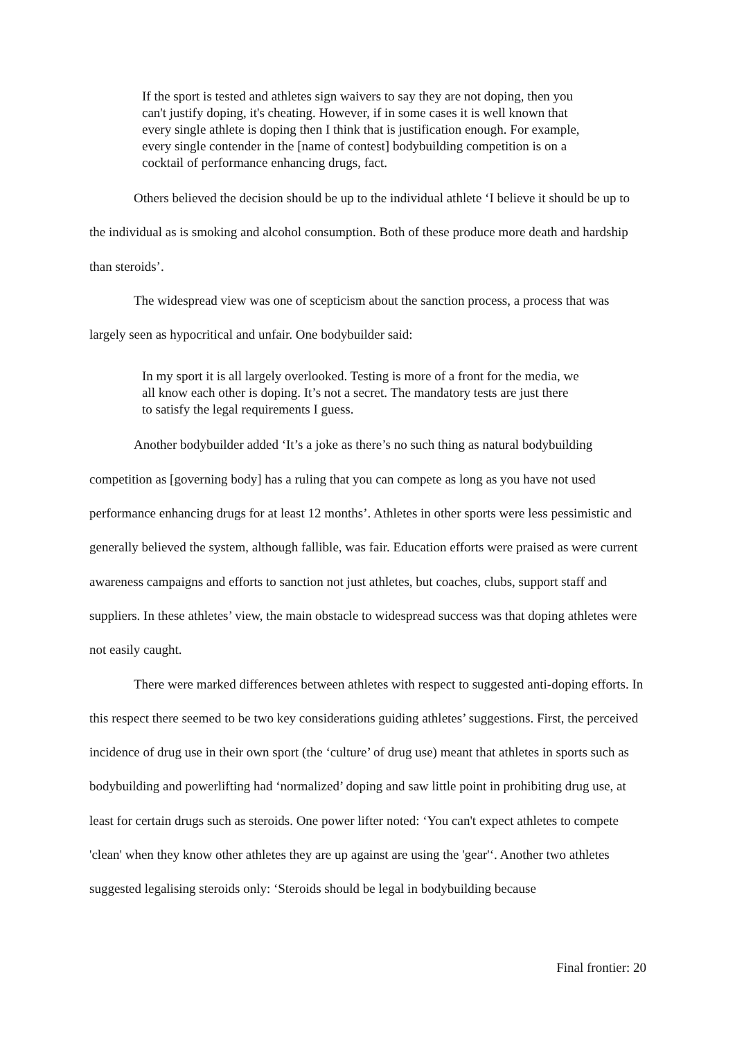If the sport is tested and athletes sign waivers to say they are not doping, then you can't justify doping, it's cheating. However, if in some cases it is well known that every single athlete is doping then I think that is justification enough. For example, every single contender in the [name of contest] bodybuilding competition is on a cocktail of performance enhancing drugs, fact.
Others believed the decision should be up to the individual athlete ‘I believe it should be up to the individual as is smoking and alcohol consumption. Both of these produce more death and hardship than steroids’.
The widespread view was one of scepticism about the sanction process, a process that was largely seen as hypocritical and unfair. One bodybuilder said:
In my sport it is all largely overlooked. Testing is more of a front for the media, we all know each other is doping. It’s not a secret. The mandatory tests are just there to satisfy the legal requirements I guess.
Another bodybuilder added ‘It’s a joke as there’s no such thing as natural bodybuilding competition as [governing body] has a ruling that you can compete as long as you have not used performance enhancing drugs for at least 12 months’. Athletes in other sports were less pessimistic and generally believed the system, although fallible, was fair. Education efforts were praised as were current awareness campaigns and efforts to sanction not just athletes, but coaches, clubs, support staff and suppliers. In these athletes’ view, the main obstacle to widespread success was that doping athletes were not easily caught.
There were marked differences between athletes with respect to suggested anti-doping efforts. In this respect there seemed to be two key considerations guiding athletes’ suggestions. First, the perceived incidence of drug use in their own sport (the ‘culture’ of drug use) meant that athletes in sports such as bodybuilding and powerlifting had ‘normalized’ doping and saw little point in prohibiting drug use, at least for certain drugs such as steroids. One power lifter noted: ‘You can't expect athletes to compete 'clean' when they know other athletes they are up against are using the 'gear'‘. Another two athletes suggested legalising steroids only: ‘Steroids should be legal in bodybuilding because
Final frontier: 20